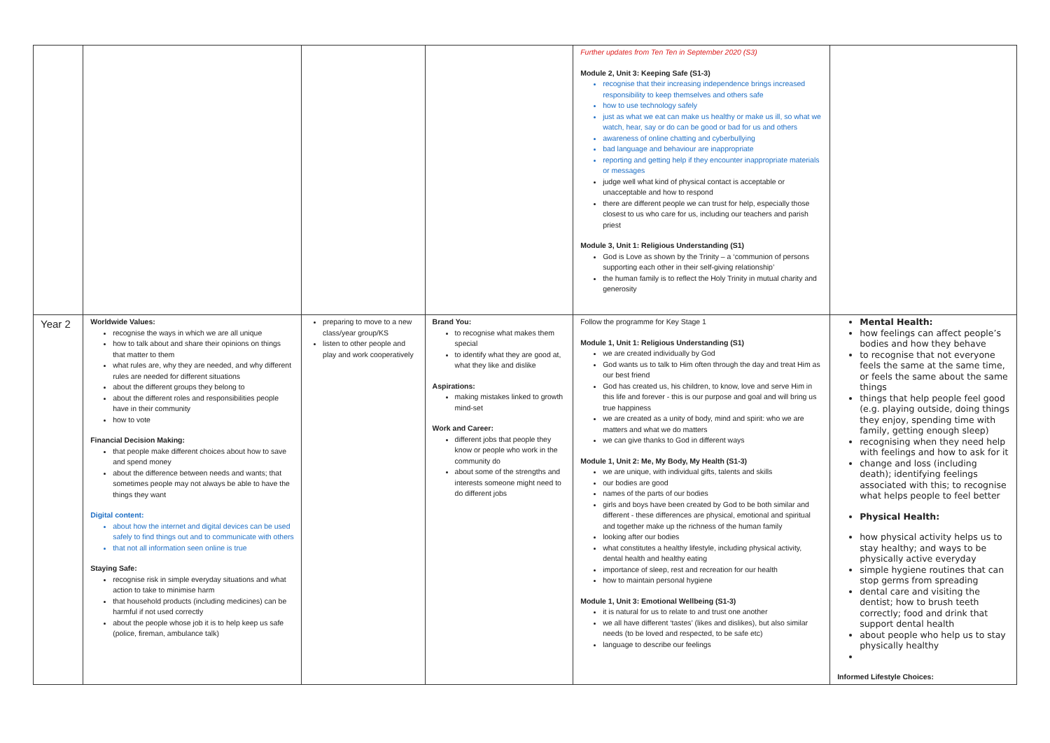| | | | | Further updates from Ten Ten in September 2020 (S3) Module 2, Unit 3: Keeping Safe (S1-3) recognise that their increasing independence brings increased responsibility to keep themselves and others safe how to use technology safely just as what we eat can make us healthy or make us ill, so what we watch, hear, say or do can be good or bad for us and others awareness of online chatting and cyberbullying bad language and behaviour are inappropriate reporting and getting help if they encounter inappropriate materials or messages judge well what kind of physical contact is acceptable or unacceptable and how to respond there are different people we can trust for help, especially those closest to us who care for us, including our teachers and parish priest Module 3, Unit 1: Religious Understanding (S1) God is Love as shown by the Trinity – a ‘communion of persons supporting each other in their self-giving relationship’ the human family is to reflect the Holy Trinity in mutual charity and generosity | |
| Year 2 | Worldwide Values: recognise the ways in which we are all unique how to talk about and share their opinions on things that matter to them what rules are, why they are needed, and why different rules are needed for different situations about the different groups they belong to about the different roles and responsibilities people have in their community how to vote Financial Decision Making: that people make different choices about how to save and spend money about the difference between needs and wants; that sometimes people may not always be able to have the things they want Digital content: about how the internet and digital devices can be used safely to find things out and to communicate with others that not all information seen online is true Staying Safe: recognise risk in simple everyday situations and what action to take to minimise harm that household products (including medicines) can be harmful if not used correctly about the people whose job it is to help keep us safe (police, fireman, ambulance talk) | preparing to move to a new class/year group/KS listen to other people and play and work cooperatively | Brand You: to recognise what makes them special to identify what they are good at, what they like and dislike Aspirations: making mistakes linked to growth mind-set Work and Career: different jobs that people they know or people who work in the community do about some of the strengths and interests someone might need to do different jobs | Follow the programme for Key Stage 1 Module 1, Unit 1: Religious Understanding (S1) we are created individually by God God wants us to talk to Him often through the day and treat Him as our best friend God has created us, his children, to know, love and serve Him in this life and forever - this is our purpose and goal and will bring us true happiness we are created as a unity of body, mind and spirit: who we are matters and what we do matters we can give thanks to God in different ways Module 1, Unit 2: Me, My Body, My Health (S1-3) we are unique, with individual gifts, talents and skills our bodies are good names of the parts of our bodies girls and boys have been created by God to be both similar and different - these differences are physical, emotional and spiritual and together make up the richness of the human family looking after our bodies what constitutes a healthy lifestyle, including physical activity, dental health and healthy eating importance of sleep, rest and recreation for our health how to maintain personal hygiene Module 1, Unit 3: Emotional Wellbeing (S1-3) it is natural for us to relate to and trust one another we all have different ‘tastes’ (likes and dislikes), but also similar needs (to be loved and respected, to be safe etc) language to describe our feelings | Mental Health: how feelings can affect people’s bodies and how they behave to recognise that not everyone feels the same at the same time, or feels the same about the same things things that help people feel good (e.g. playing outside, doing things they enjoy, spending time with family, getting enough sleep) recognising when they need help with feelings and how to ask for it change and loss (including death); identifying feelings associated with this; to recognise what helps people to feel better Physical Health: how physical activity helps us to stay healthy; and ways to be physically active everyday simple hygiene routines that can stop germs from spreading dental care and visiting the dentist; how to brush teeth correctly; food and drink that support dental health about people who help us to stay physically healthy Informed Lifestyle Choices: |